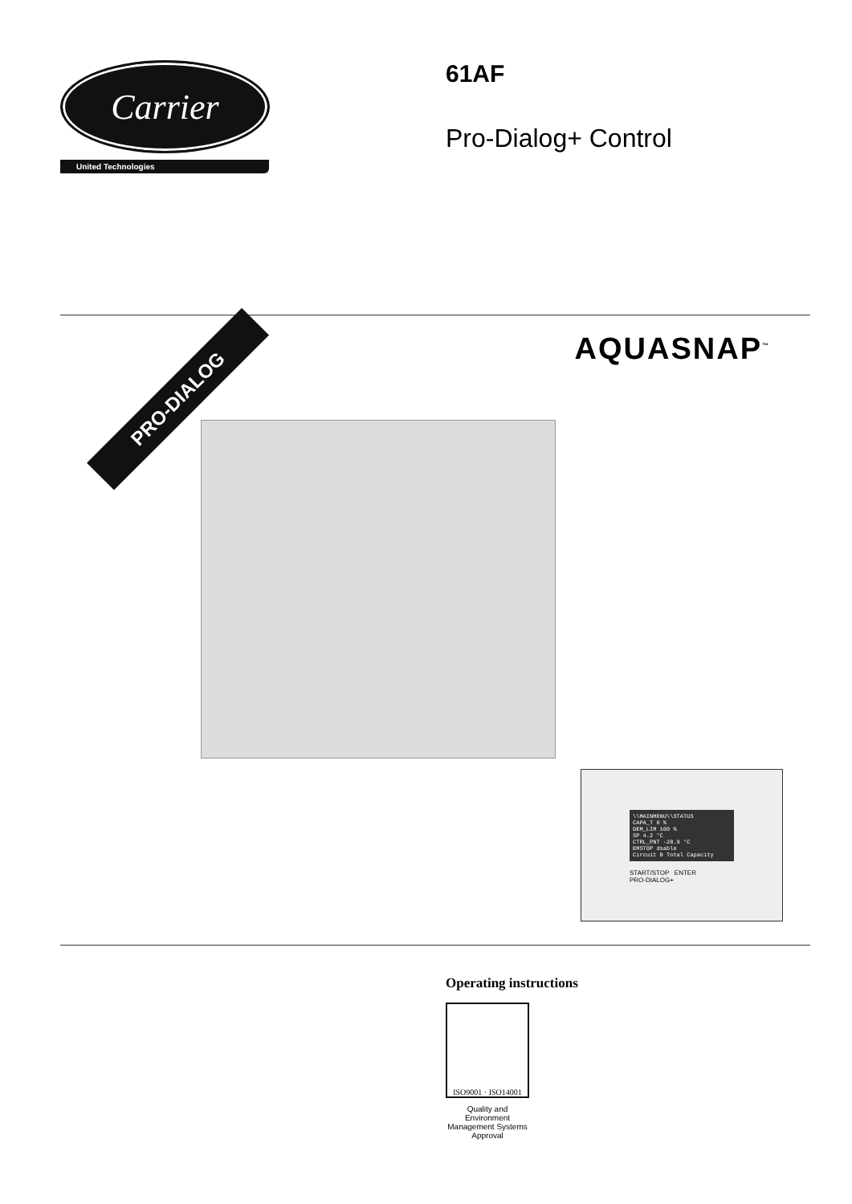Carrier
United Technologies
61AF
Pro-Dialog+ Control
PRO-DIALOG
AQUASNAP<sup>™</sup>
\\MAINMENU\\STATUS
CAPA_T 0 %
DEM_LIM 100 %
SP 4.2 °C
CTRL_PNT -28.9 °C
EMSTOP dsable
Circuit B Total Capacity
START/STOP ENTER
PRO-DIALOG+
Operating instructions
ISO9001 · ISO14001
Quality and Environment Management Systems Approval